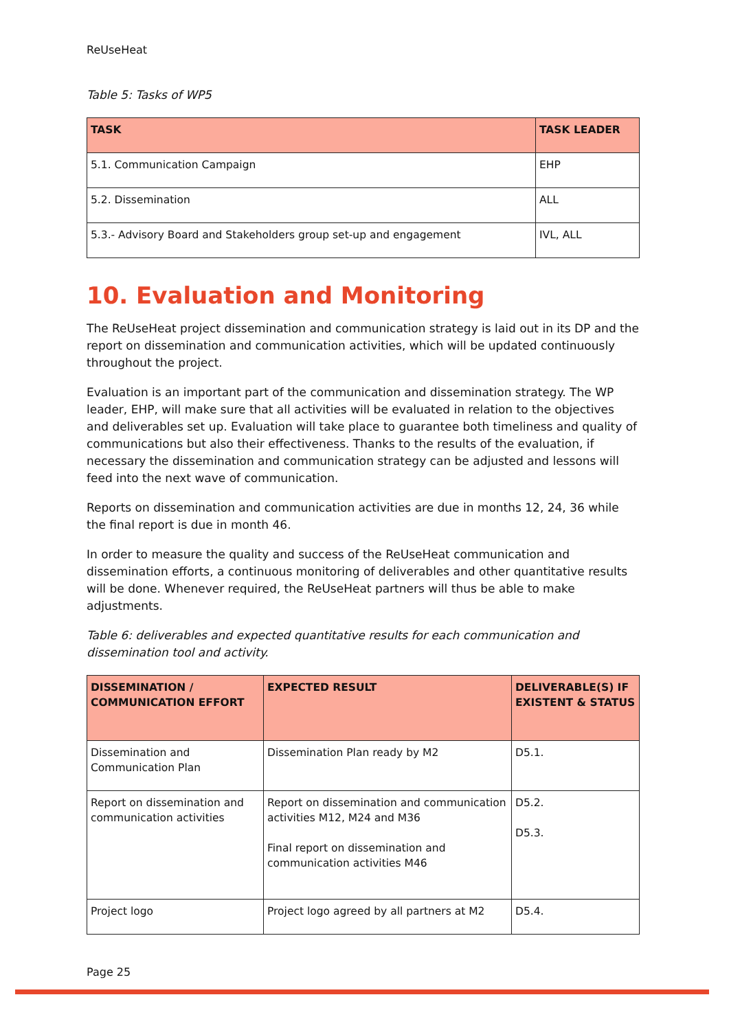ReUseHeat
Table 5: Tasks of WP5
| TASK | TASK LEADER |
| --- | --- |
| 5.1. Communication Campaign | EHP |
| 5.2. Dissemination | ALL |
| 5.3.- Advisory Board and Stakeholders group set-up and engagement | IVL, ALL |
10. Evaluation and Monitoring
The ReUseHeat project dissemination and communication strategy is laid out in its DP and the report on dissemination and communication activities, which will be updated continuously throughout the project.
Evaluation is an important part of the communication and dissemination strategy. The WP leader, EHP, will make sure that all activities will be evaluated in relation to the objectives and deliverables set up. Evaluation will take place to guarantee both timeliness and quality of communications but also their effectiveness. Thanks to the results of the evaluation, if necessary the dissemination and communication strategy can be adjusted and lessons will feed into the next wave of communication.
Reports on dissemination and communication activities are due in months 12, 24, 36 while the final report is due in month 46.
In order to measure the quality and success of the ReUseHeat communication and dissemination efforts, a continuous monitoring of deliverables and other quantitative results will be done. Whenever required, the ReUseHeat partners will thus be able to make adjustments.
Table 6: deliverables and expected quantitative results for each communication and dissemination tool and activity.
| DISSEMINATION / COMMUNICATION EFFORT | EXPECTED RESULT | DELIVERABLE(S) IF EXISTENT & STATUS |
| --- | --- | --- |
| Dissemination and Communication Plan | Dissemination Plan ready by M2 | D5.1. |
| Report on dissemination and communication activities | Report on dissemination and communication activities M12, M24 and M36 Final report on dissemination and communication activities M46 | D5.2. D5.3. |
| Project logo | Project logo agreed by all partners at M2 | D5.4. |
Page 25